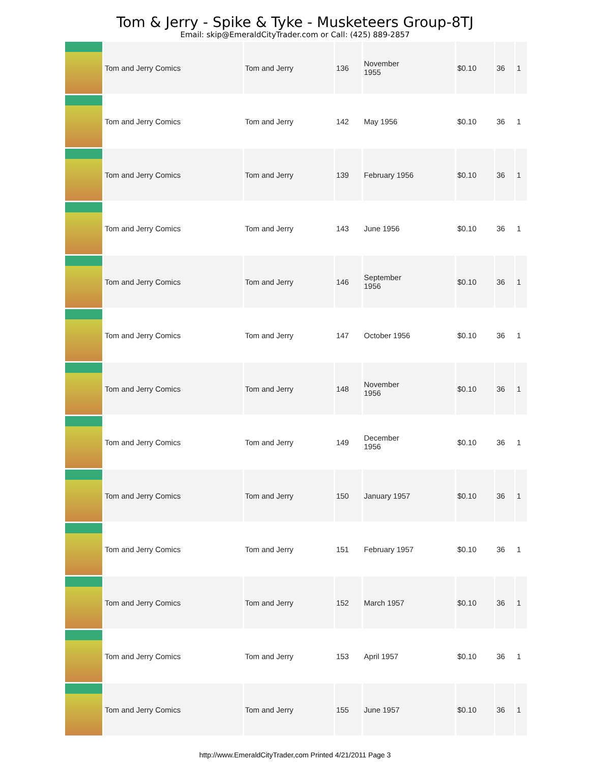Tom & Jerry - Spike & Tyke - Musketeers Group-8TJ
Email: skip@EmeraldCityTrader.com or Call: (425) 889-2857
| | Tom and Jerry Comics | Tom and Jerry | 136 | November 1955 | $0.10 | 36 | 1 |
| | Tom and Jerry Comics | Tom and Jerry | 142 | May 1956 | $0.10 | 36 | 1 |
| | Tom and Jerry Comics | Tom and Jerry | 139 | February 1956 | $0.10 | 36 | 1 |
| | Tom and Jerry Comics | Tom and Jerry | 143 | June 1956 | $0.10 | 36 | 1 |
| | Tom and Jerry Comics | Tom and Jerry | 146 | September 1956 | $0.10 | 36 | 1 |
| | Tom and Jerry Comics | Tom and Jerry | 147 | October 1956 | $0.10 | 36 | 1 |
| | Tom and Jerry Comics | Tom and Jerry | 148 | November 1956 | $0.10 | 36 | 1 |
| | Tom and Jerry Comics | Tom and Jerry | 149 | December 1956 | $0.10 | 36 | 1 |
| | Tom and Jerry Comics | Tom and Jerry | 150 | January 1957 | $0.10 | 36 | 1 |
| | Tom and Jerry Comics | Tom and Jerry | 151 | February 1957 | $0.10 | 36 | 1 |
| | Tom and Jerry Comics | Tom and Jerry | 152 | March 1957 | $0.10 | 36 | 1 |
| | Tom and Jerry Comics | Tom and Jerry | 153 | April 1957 | $0.10 | 36 | 1 |
| | Tom and Jerry Comics | Tom and Jerry | 155 | June 1957 | $0.10 | 36 | 1 |
http://www.EmeraldCityTrader,com Printed 4/21/2011 Page 3